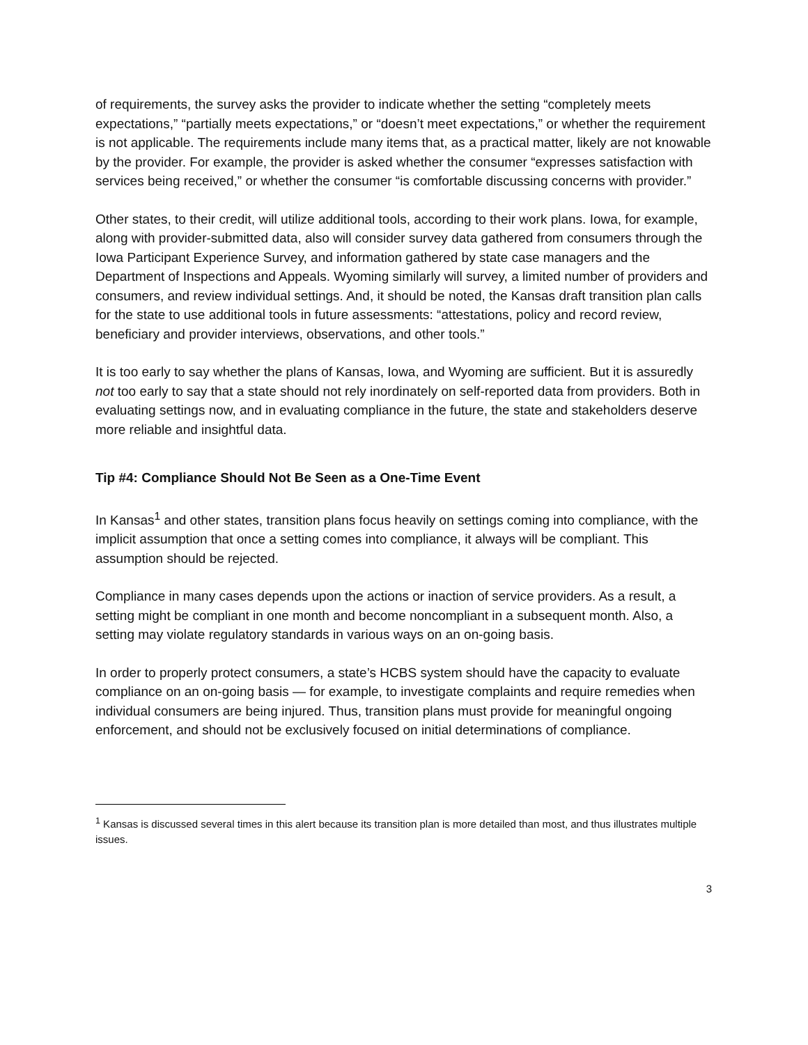of requirements, the survey asks the provider to indicate whether the setting “completely meets expectations,” “partially meets expectations,” or “doesn’t meet expectations,” or whether the requirement is not applicable. The requirements include many items that, as a practical matter, likely are not knowable by the provider. For example, the provider is asked whether the consumer “expresses satisfaction with services being received,” or whether the consumer “is comfortable discussing concerns with provider.”
Other states, to their credit, will utilize additional tools, according to their work plans. Iowa, for example, along with provider-submitted data, also will consider survey data gathered from consumers through the Iowa Participant Experience Survey, and information gathered by state case managers and the Department of Inspections and Appeals. Wyoming similarly will survey, a limited number of providers and consumers, and review individual settings. And, it should be noted, the Kansas draft transition plan calls for the state to use additional tools in future assessments: “attestations, policy and record review, beneficiary and provider interviews, observations, and other tools.”
It is too early to say whether the plans of Kansas, Iowa, and Wyoming are sufficient. But it is assuredly not too early to say that a state should not rely inordinately on self-reported data from providers. Both in evaluating settings now, and in evaluating compliance in the future, the state and stakeholders deserve more reliable and insightful data.
Tip #4: Compliance Should Not Be Seen as a One-Time Event
In Kansas<sup>1</sup> and other states, transition plans focus heavily on settings coming into compliance, with the implicit assumption that once a setting comes into compliance, it always will be compliant. This assumption should be rejected.
Compliance in many cases depends upon the actions or inaction of service providers. As a result, a setting might be compliant in one month and become noncompliant in a subsequent month. Also, a setting may violate regulatory standards in various ways on an on-going basis.
In order to properly protect consumers, a state’s HCBS system should have the capacity to evaluate compliance on an on-going basis — for example, to investigate complaints and require remedies when individual consumers are being injured. Thus, transition plans must provide for meaningful ongoing enforcement, and should not be exclusively focused on initial determinations of compliance.
<sup>1</sup> Kansas is discussed several times in this alert because its transition plan is more detailed than most, and thus illustrates multiple issues.
3